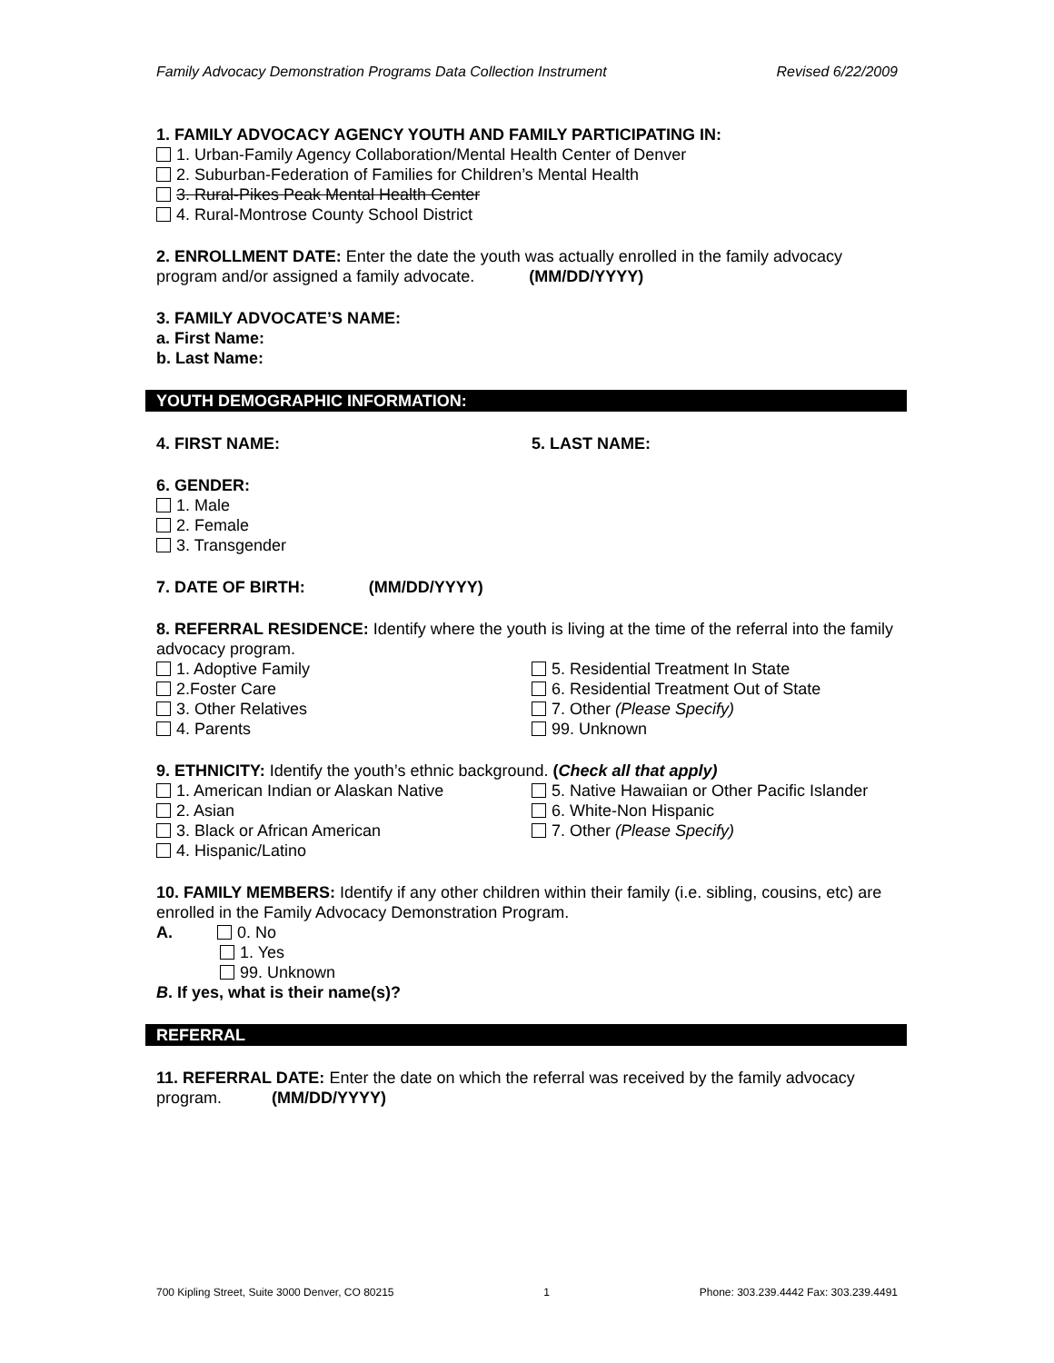Family Advocacy Demonstration Programs Data Collection Instrument Revised 6/22/2009
1. FAMILY ADVOCACY AGENCY YOUTH AND FAMILY PARTICIPATING IN:
1. Urban-Family Agency Collaboration/Mental Health Center of Denver
2. Suburban-Federation of Families for Children’s Mental Health
3. Rural-Pikes Peak Mental Health Center
4. Rural-Montrose County School District
2. ENROLLMENT DATE: Enter the date the youth was actually enrolled in the family advocacy program and/or assigned a family advocate. (MM/DD/YYYY)
3. FAMILY ADVOCATE’S NAME:
a. First Name:
b. Last Name:
YOUTH DEMOGRAPHIC INFORMATION:
4. FIRST NAME: 5. LAST NAME:
6. GENDER:
1. Male
2. Female
3. Transgender
7. DATE OF BIRTH: (MM/DD/YYYY)
8. REFERRAL RESIDENCE: Identify where the youth is living at the time of the referral into the family advocacy program.
1. Adoptive Family
2.Foster Care
3. Other Relatives
4. Parents
5. Residential Treatment In State
6. Residential Treatment Out of State
7. Other (Please Specify)
99. Unknown
9. ETHNICITY: Identify the youth’s ethnic background. (Check all that apply)
1. American Indian or Alaskan Native
2. Asian
3. Black or African American
4. Hispanic/Latino
5. Native Hawaiian or Other Pacific Islander
6. White-Non Hispanic
7. Other (Please Specify)
10. FAMILY MEMBERS: Identify if any other children within their family (i.e. sibling, cousins, etc) are enrolled in the Family Advocacy Demonstration Program.
A. 0. No
1. Yes
99. Unknown
B. If yes, what is their name(s)?
REFERRAL
11. REFERRAL DATE: Enter the date on which the referral was received by the family advocacy program. (MM/DD/YYYY)
700 Kipling Street, Suite 3000 Denver, CO 80215 1 Phone: 303.239.4442 Fax: 303.239.4491